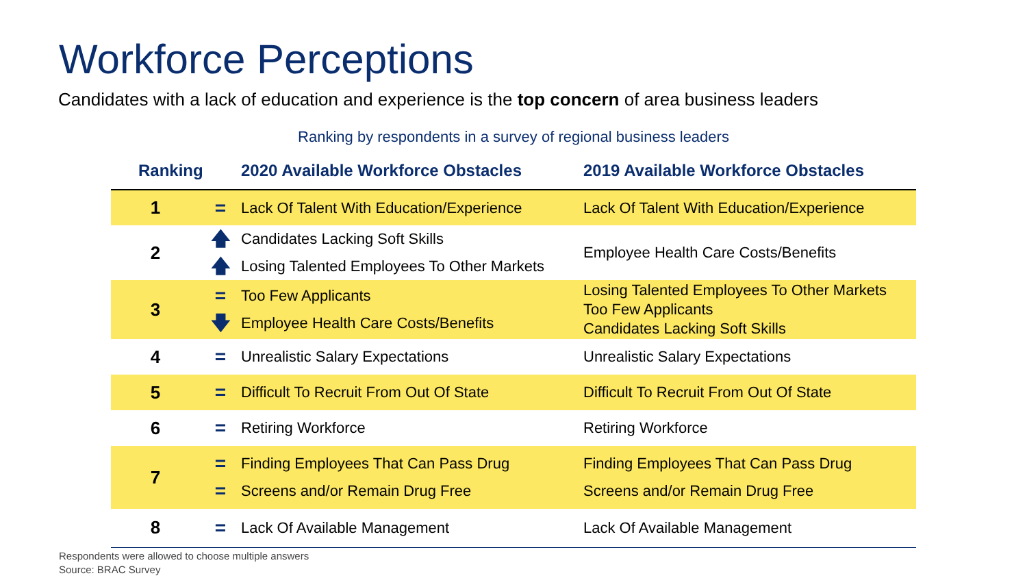Workforce Perceptions
Candidates with a lack of education and experience is the top concern of area business leaders
Ranking by respondents in a survey of regional business leaders
| Ranking | | 2020 Available Workforce Obstacles | 2019 Available Workforce Obstacles |
| --- | --- | --- | --- |
| 1 | = | Lack Of Talent With Education/Experience | Lack Of Talent With Education/Experience |
| 2 | 🡅 🡅 | Candidates Lacking Soft Skills Losing Talented Employees To Other Markets | Employee Health Care Costs/Benefits |
| 3 | = 🡇 | Too Few Applicants Employee Health Care Costs/Benefits | Losing Talented Employees To Other Markets Too Few Applicants Candidates Lacking Soft Skills |
| 4 | = | Unrealistic Salary Expectations | Unrealistic Salary Expectations |
| 5 | = | Difficult To Recruit From Out Of State | Difficult To Recruit From Out Of State |
| 6 | = | Retiring Workforce | Retiring Workforce |
| 7 | = = | Finding Employees That Can Pass Drug Screens and/or Remain Drug Free | Finding Employees That Can Pass Drug Screens and/or Remain Drug Free |
| 8 | = | Lack Of Available Management | Lack Of Available Management |
Respondents were allowed to choose multiple answers
Source: BRAC Survey